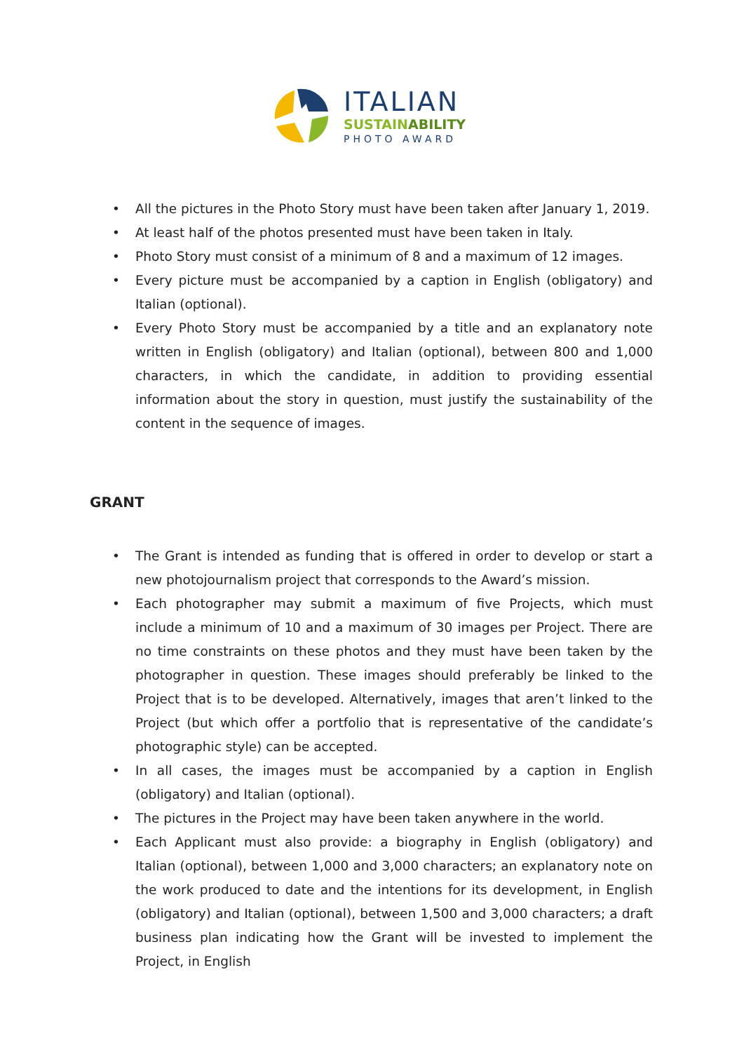ITALIAN
SUSTAINABILITY
PHOTO AWARD
All the pictures in the Photo Story must have been taken after January 1, 2019.
At least half of the photos presented must have been taken in Italy.
Photo Story must consist of a minimum of 8 and a maximum of 12 images.
Every picture must be accompanied by a caption in English (obligatory) and Italian (optional).
Every Photo Story must be accompanied by a title and an explanatory note written in English (obligatory) and Italian (optional), between 800 and 1,000 characters, in which the candidate, in addition to providing essential information about the story in question, must justify the sustainability of the content in the sequence of images.
GRANT
The Grant is intended as funding that is offered in order to develop or start a new photojournalism project that corresponds to the Award’s mission.
Each photographer may submit a maximum of five Projects, which must include a minimum of 10 and a maximum of 30 images per Project. There are no time constraints on these photos and they must have been taken by the photographer in question. These images should preferably be linked to the Project that is to be developed. Alternatively, images that aren’t linked to the Project (but which offer a portfolio that is representative of the candidate’s photographic style) can be accepted.
In all cases, the images must be accompanied by a caption in English (obligatory) and Italian (optional).
The pictures in the Project may have been taken anywhere in the world.
Each Applicant must also provide: a biography in English (obligatory) and Italian (optional), between 1,000 and 3,000 characters; an explanatory note on the work produced to date and the intentions for its development, in English (obligatory) and Italian (optional), between 1,500 and 3,000 characters; a draft business plan indicating how the Grant will be invested to implement the Project, in English